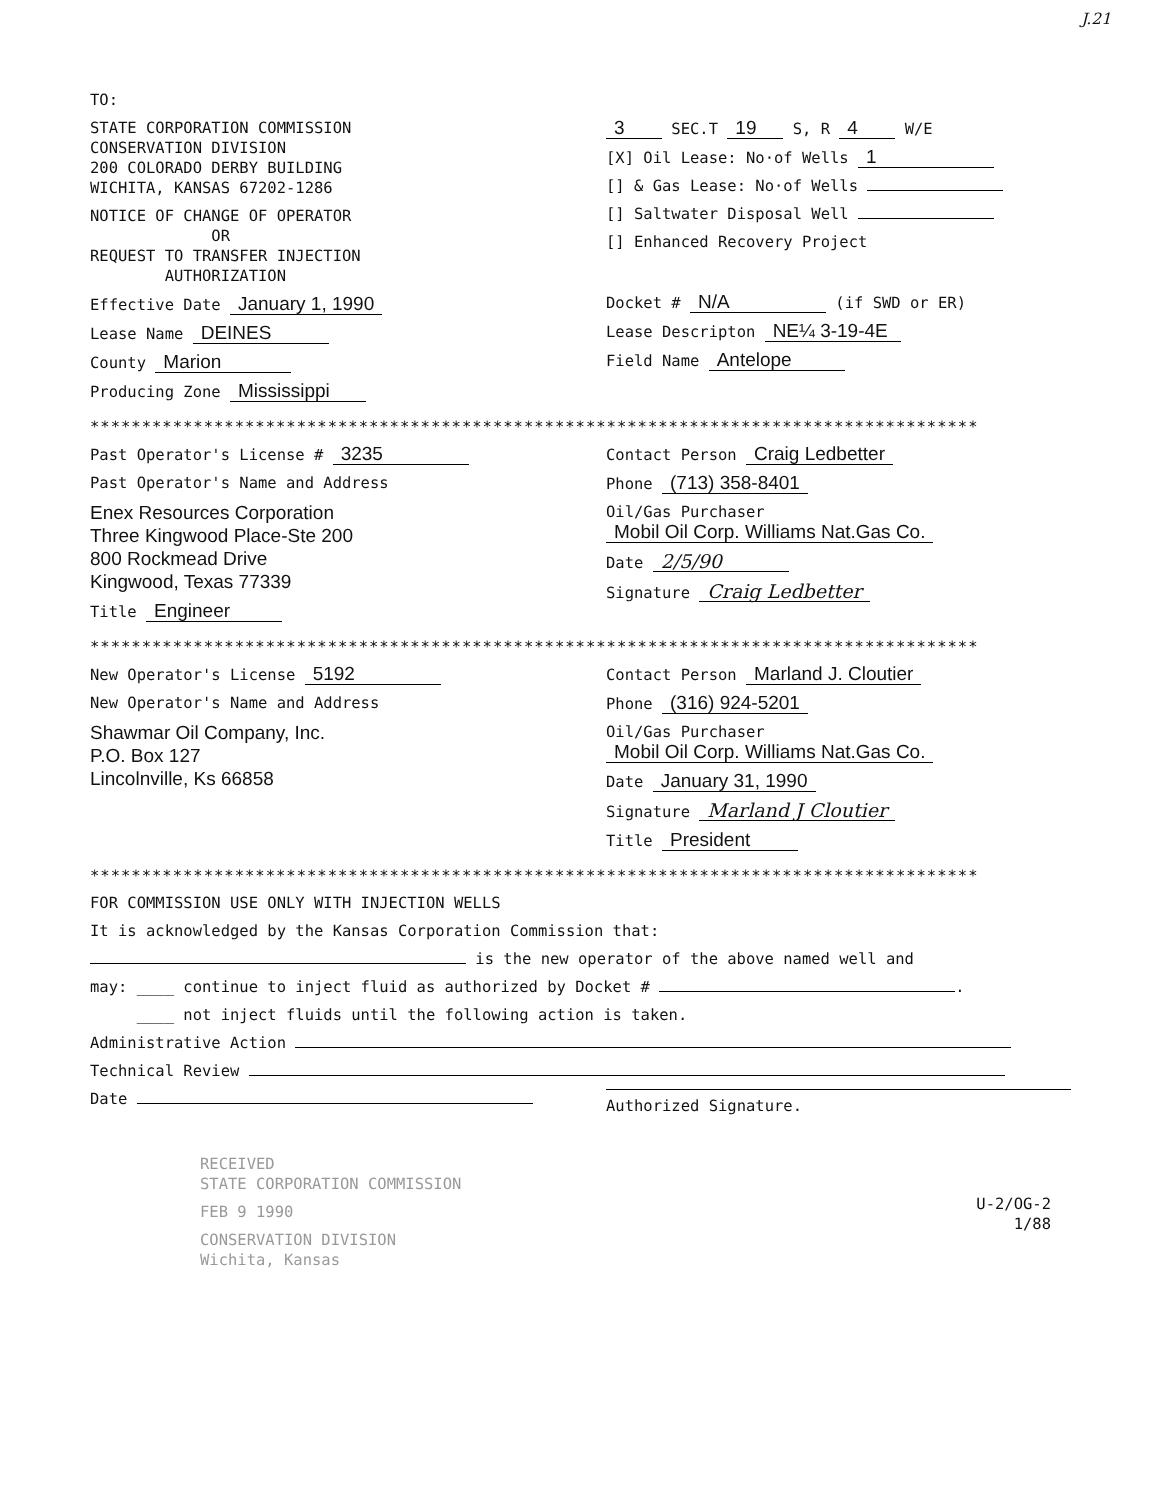J.21
TO:
STATE CORPORATION COMMISSION
CONSERVATION DIVISION
200 COLORADO DERBY BUILDING
WICHITA, KANSAS 67202-1286
NOTICE OF CHANGE OF OPERATOR
OR
REQUEST TO TRANSFER INJECTION
AUTHORIZATION
Effective Date January 1, 1990
Lease Name DEINES
County Marion
Producing Zone Mississippi
3 SEC.T 19 S, R 4 W/E
[X] Oil Lease: No·of Wells 1
[] & Gas Lease: No·of Wells
[] Saltwater Disposal Well
[] Enhanced Recovery Project
Docket # N/A (if SWD or ER)
Lease Descripton NE¼ 3-19-4E
Field Name Antelope
**************************************************************************************
Past Operator's License # 3235
Past Operator's Name and Address
Enex Resources Corporation
Three Kingwood Place-Ste 200
800 Rockmead Drive
Kingwood, Texas 77339
Title Engineer
Contact Person Craig Ledbetter
Phone (713) 358-8401
Oil/Gas Purchaser Mobil Oil Corp. Williams Nat.Gas Co.
Date 2/5/90
Signature Craig Ledbetter
**************************************************************************************
New Operator's License 5192
New Operator's Name and Address
Shawmar Oil Company, Inc.
P.O. Box 127
Lincolnville, Ks 66858
Contact Person Marland J. Cloutier
Phone (316) 924-5201
Oil/Gas Purchaser Mobil Oil Corp. Williams Nat.Gas Co.
Date January 31, 1990
Signature Marland J Cloutier
Title President
**************************************************************************************
FOR COMMISSION USE ONLY WITH INJECTION WELLS
It is acknowledged by the Kansas Corporation Commission that:
is the new operator of the above named well and
may: ____ continue to inject fluid as authorized by Docket # .
____ not inject fluids until the following action is taken.
Administrative Action
Technical Review
Date
Authorized Signature.
RECEIVED
STATE CORPORATION COMMISSION
FEB 9 1990
CONSERVATION DIVISION
Wichita, Kansas
U-2/OG-2
1/88